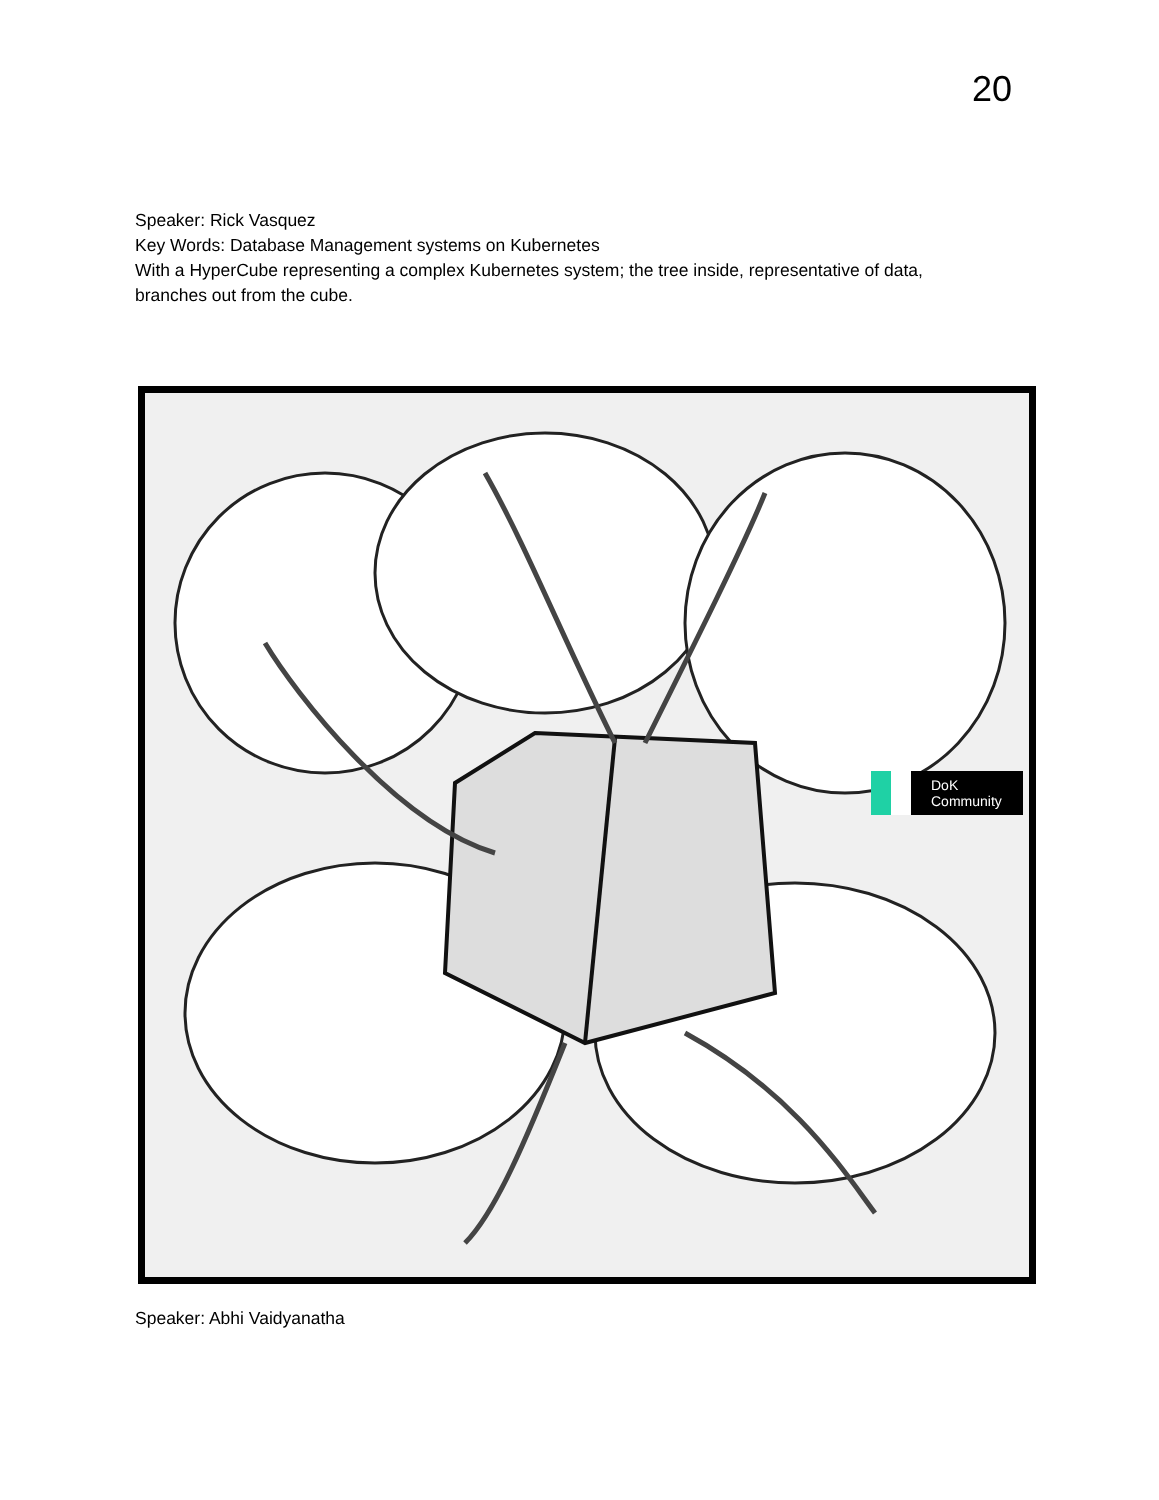20
Speaker: Rick Vasquez
Key Words: Database Management systems on Kubernetes
With a HyperCube representing a complex Kubernetes system; the tree inside, representative of data, branches out from the cube.
DoK
Community
Speaker: Abhi Vaidyanatha